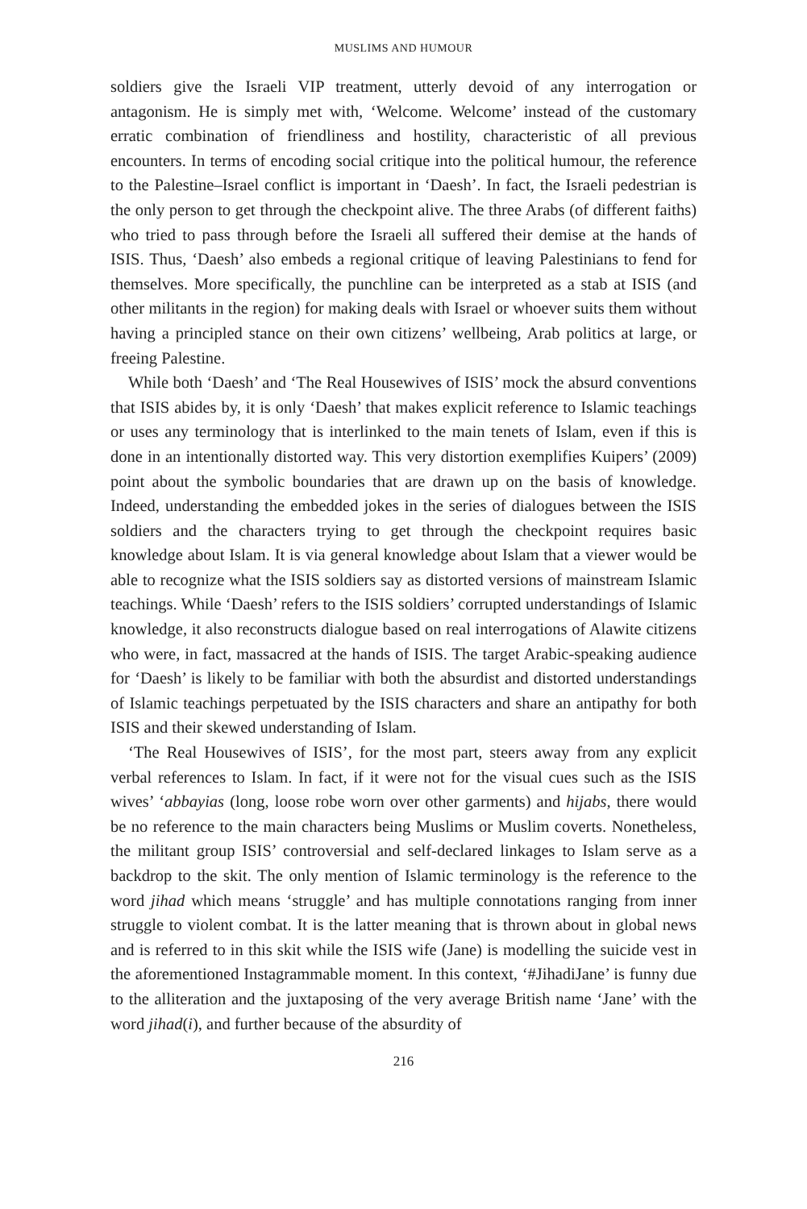MUSLIMS AND HUMOUR
soldiers give the Israeli VIP treatment, utterly devoid of any interrogation or antagonism. He is simply met with, ‘Welcome. Welcome’ instead of the customary erratic combination of friendliness and hostility, characteristic of all previous encounters. In terms of encoding social critique into the political humour, the reference to the Palestine–Israel conflict is important in ‘Daesh’. In fact, the Israeli pedestrian is the only person to get through the checkpoint alive. The three Arabs (of different faiths) who tried to pass through before the Israeli all suffered their demise at the hands of ISIS. Thus, ‘Daesh’ also embeds a regional critique of leaving Palestinians to fend for themselves. More specifically, the punchline can be interpreted as a stab at ISIS (and other militants in the region) for making deals with Israel or whoever suits them without having a principled stance on their own citizens’ wellbeing, Arab politics at large, or freeing Palestine.
While both ‘Daesh’ and ‘The Real Housewives of ISIS’ mock the absurd conventions that ISIS abides by, it is only ‘Daesh’ that makes explicit reference to Islamic teachings or uses any terminology that is interlinked to the main tenets of Islam, even if this is done in an intentionally distorted way. This very distortion exemplifies Kuipers’ (2009) point about the symbolic boundaries that are drawn up on the basis of knowledge. Indeed, understanding the embedded jokes in the series of dialogues between the ISIS soldiers and the characters trying to get through the checkpoint requires basic knowledge about Islam. It is via general knowledge about Islam that a viewer would be able to recognize what the ISIS soldiers say as distorted versions of mainstream Islamic teachings. While ‘Daesh’ refers to the ISIS soldiers’ corrupted understandings of Islamic knowledge, it also reconstructs dialogue based on real interrogations of Alawite citizens who were, in fact, massacred at the hands of ISIS. The target Arabic-speaking audience for ‘Daesh’ is likely to be familiar with both the absurdist and distorted understandings of Islamic teachings perpetuated by the ISIS characters and share an antipathy for both ISIS and their skewed understanding of Islam.
‘The Real Housewives of ISIS’, for the most part, steers away from any explicit verbal references to Islam. In fact, if it were not for the visual cues such as the ISIS wives’ ‘abbayias (long, loose robe worn over other garments) and hijabs, there would be no reference to the main characters being Muslims or Muslim coverts. Nonetheless, the militant group ISIS’ controversial and self-declared linkages to Islam serve as a backdrop to the skit. The only mention of Islamic terminology is the reference to the word jihad which means ‘struggle’ and has multiple connotations ranging from inner struggle to violent combat. It is the latter meaning that is thrown about in global news and is referred to in this skit while the ISIS wife (Jane) is modelling the suicide vest in the aforementioned Instagrammable moment. In this context, ‘#JihadiJane’ is funny due to the alliteration and the juxtaposing of the very average British name ‘Jane’ with the word jihad(i), and further because of the absurdity of
216